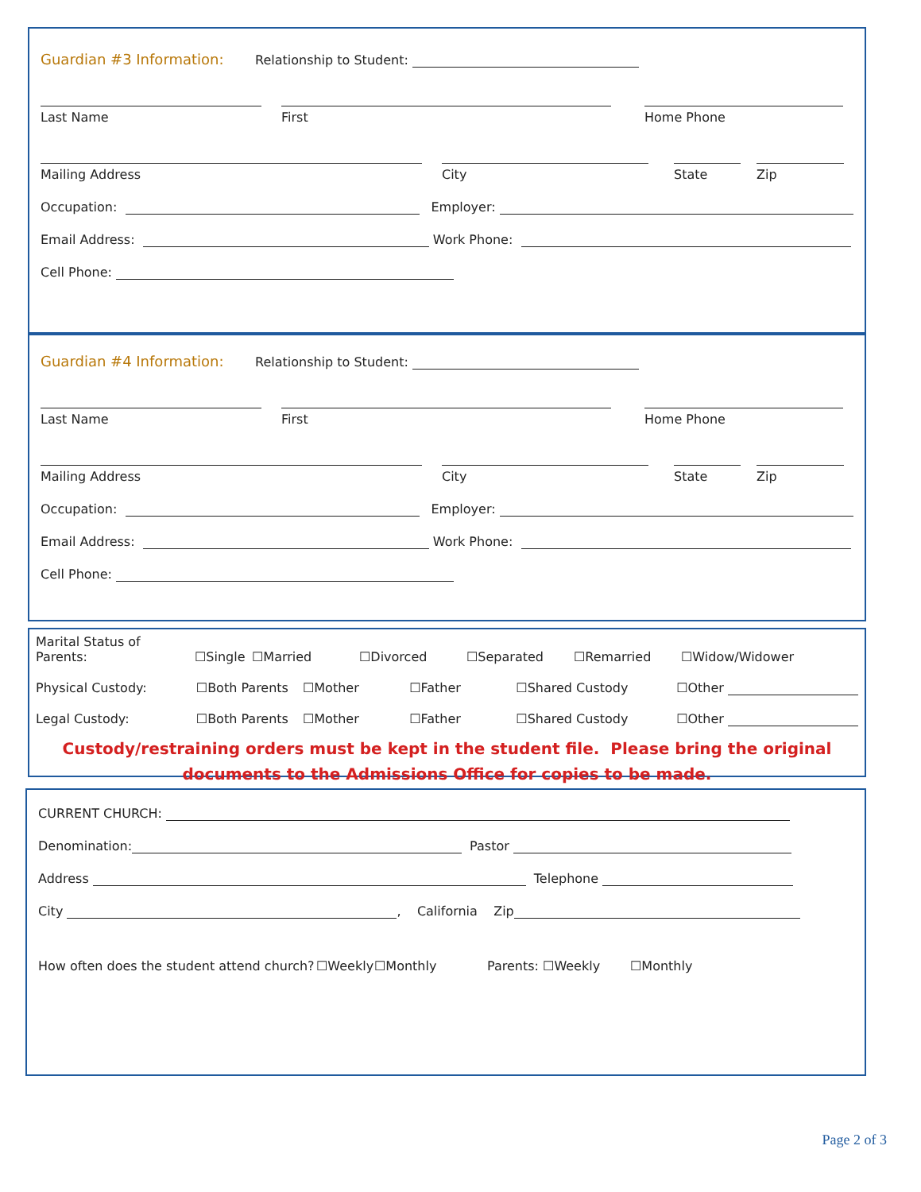Guardian #3 Information: Relationship to Student:
Last Name
First
Home Phone
Mailing Address
City
State
Zip
Occupation: Employer:
Email Address: Work Phone:
Cell Phone:
Guardian #4 Information: Relationship to Student:
Last Name
First
Home Phone
Mailing Address
City
State
Zip
Occupation: Employer:
Email Address: Work Phone:
Cell Phone:
Marital Status of Parents: ☐Single ☐Married ☐Divorced ☐Separated ☐Remarried ☐Widow/Widower
Physical Custody: ☐Both Parents ☐Mother ☐Father ☐Shared Custody ☐Other
Legal Custody: ☐Both Parents ☐Mother ☐Father ☐Shared Custody ☐Other
Custody/restraining orders must be kept in the student file. Please bring the original documents to the Admissions Office for copies to be made.
CURRENT CHURCH:
Denomination: Pastor
Address Telephone
City , California Zip
How often does the student attend church? ☐Weekly ☐Monthly Parents: ☐Weekly ☐Monthly
Page 2 of 3